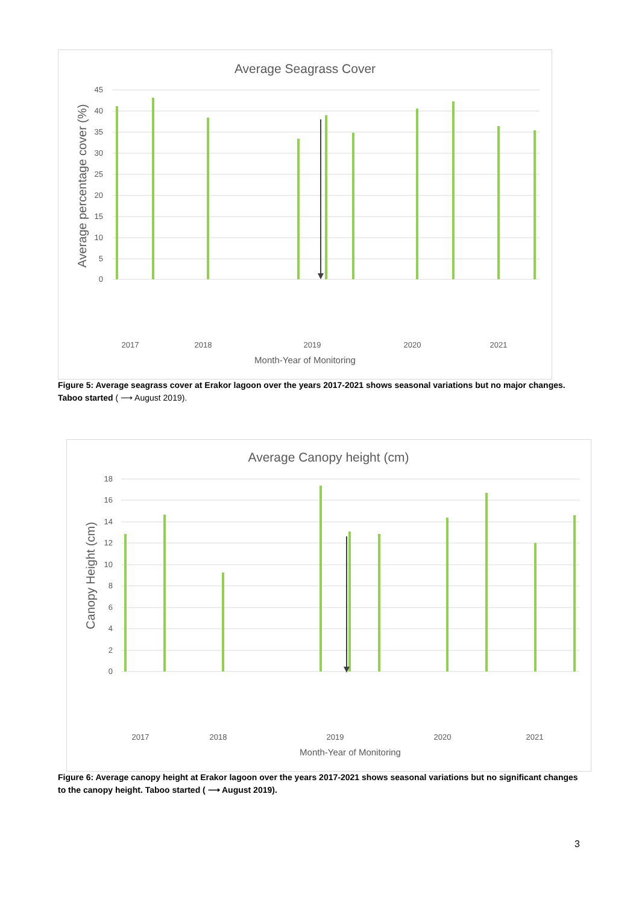Average Seagrass Cover
45
40
35
30
25
20
15
10
5
0
Average percentage cover (%)
Month-Year of Monitoring
2017
2018
2019
2020
2021
Figure 5: Average seagrass cover at Erakor lagoon over the years 2017-2021 shows seasonal variations but no major changes. Taboo started ( ⟶ August 2019).
Average Canopy height (cm)
18
16
14
12
10
8
6
4
2
0
Canopy Height (cm)
Month-Year of Monitoring
2017
2018
2019
2020
2021
Figure 6: Average canopy height at Erakor lagoon over the years 2017-2021 shows seasonal variations but no significant changes to the canopy height. Taboo started ( ⟶ August 2019).
3